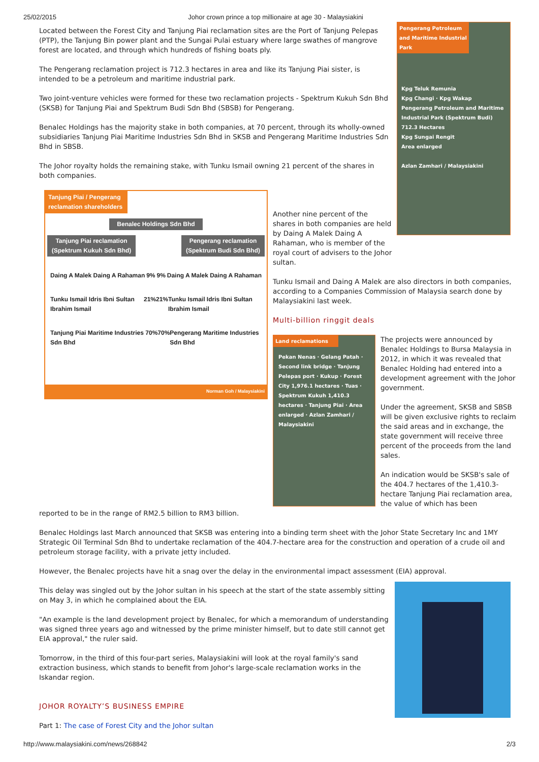25/02/2015 Johor crown prince a top millionaire at age 30 - Malaysiakini
Pengerang Petroleum and Maritime Industrial Park
Kpg Teluk Remunia
Kpg Changi · Kpg Wakap
Pengerang Petroleum and Maritime Industrial Park (Spektrum Budi) 712.3 Hectares
Kpg Sungai Rengit
Area enlarged
Azlan Zamhari / Malaysiakini
Located between the Forest City and Tanjung Piai reclamation sites are the Port of Tanjung Pelepas (PTP), the Tanjung Bin power plant and the Sungai Pulai estuary where large swathes of mangrove forest are located, and through which hundreds of fishing boats ply.
The Pengerang reclamation project is 712.3 hectares in area and like its Tanjung Piai sister, is intended to be a petroleum and maritime industrial park.
Two joint-venture vehicles were formed for these two reclamation projects - Spektrum Kukuh Sdn Bhd (SKSB) for Tanjung Piai and Spektrum Budi Sdn Bhd (SBSB) for Pengerang.
Benalec Holdings has the majority stake in both companies, at 70 percent, through its wholly-owned subsidiaries Tanjung Piai Maritime Industries Sdn Bhd in SKSB and Pengerang Maritime Industries Sdn Bhd in SBSB.
The Johor royalty holds the remaining stake, with Tunku Ismail owning 21 percent of the shares in both companies.
Tanjung Piai / Pengerang reclamation shareholders
Benalec Holdings Sdn Bhd
Tanjung Piai reclamation (Spektrum Kukuh Sdn Bhd)
Pengerang reclamation (Spektrum Budi Sdn Bhd)
Daing A Malek Daing A Rahaman 9% 9% Daing A Malek Daing A Rahaman
Tunku Ismail Idris Ibni Sultan Ibrahim Ismail 21% 21% Tunku Ismail Idris Ibni Sultan Ibrahim Ismail
Tanjung Piai Maritime Industries Sdn Bhd 70% 70% Pengerang Maritime Industries Sdn Bhd
Norman Goh / Malaysiakini
Another nine percent of the shares in both companies are held by Daing A Malek Daing A Rahaman, who is member of the royal court of advisers to the Johor sultan.
Tunku Ismail and Daing A Malek are also directors in both companies, according to a Companies Commission of Malaysia search done by Malaysiakini last week.
Multi-billion ringgit deals
Land reclamations
Pekan Nenas · Gelang Patah · Second link bridge · Tanjung Pelepas port · Kukup · Forest City 1,976.1 hectares · Tuas · Spektrum Kukuh 1,410.3 hectares · Tanjung Piai · Area enlarged · Azlan Zamhari / Malaysiakini
The projects were announced by Benalec Holdings to Bursa Malaysia in 2012, in which it was revealed that Benalec Holding had entered into a development agreement with the Johor government.
Under the agreement, SKSB and SBSB will be given exclusive rights to reclaim the said areas and in exchange, the state government will receive three percent of the proceeds from the land sales.
An indication would be SKSB's sale of the 404.7 hectares of the 1,410.3-hectare Tanjung Piai reclamation area, the value of which has been
reported to be in the range of RM2.5 billion to RM3 billion.
Benalec Holdings last March announced that SKSB was entering into a binding term sheet with the Johor State Secretary Inc and 1MY Strategic Oil Terminal Sdn Bhd to undertake reclamation of the 404.7-hectare area for the construction and operation of a crude oil and petroleum storage facility, with a private jetty included.
However, the Benalec projects have hit a snag over the delay in the environmental impact assessment (EIA) approval.
This delay was singled out by the Johor sultan in his speech at the start of the state assembly sitting on May 3, in which he complained about the EIA.
"An example is the land development project by Benalec, for which a memorandum of understanding was signed three years ago and witnessed by the prime minister himself, but to date still cannot get EIA approval," the ruler said.
Tomorrow, in the third of this four-part series, Malaysiakini will look at the royal family's sand extraction business, which stands to benefit from Johor's large-scale reclamation works in the Iskandar region.
JOHOR ROYALTY’S BUSINESS EMPIRE
Part 1: The case of Forest City and the Johor sultan
http://www.malaysiakini.com/news/268842 2/3